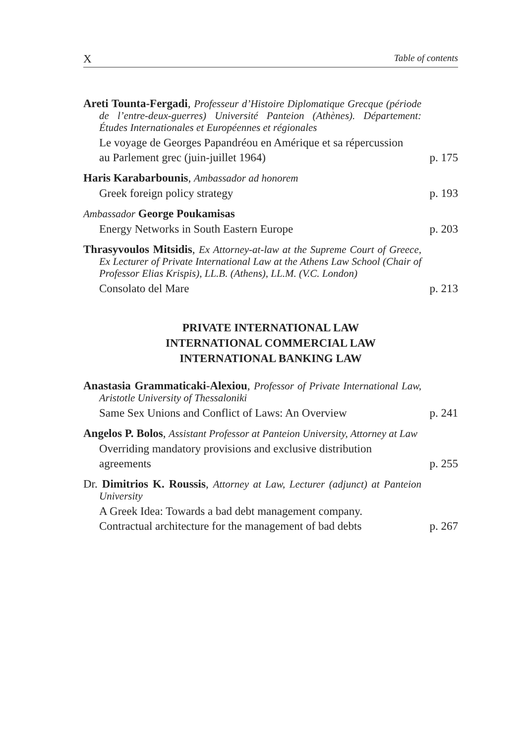X Table of contents
Areti Tounta-Fergadi, Professeur d’Histoire Diplomatique Grecque (période de l’entre-deux-guerres) Université Panteion (Athènes). Département: Études Internationales et Européennes et régionales
Le voyage de Georges Papandréou en Amérique et sa répercussion au Parlement grec (juin-juillet 1964) p. 175
Haris Karabarbounis, Ambassador ad honorem
Greek foreign policy strategy p. 193
Ambassador George Poukamisas
Energy Networks in South Eastern Europe p. 203
Thrasyvoulos Mitsidis, Ex Attorney-at-law at the Supreme Court of Greece, Ex Lecturer of Private International Law at the Athens Law School (Chair of Professor Elias Krispis), LL.B. (Athens), LL.M. (V.C. London)
Consolato del Mare p. 213
PRIVATE INTERNATIONAL LAW
INTERNATIONAL COMMERCIAL LAW
INTERNATIONAL BANKING LAW
Anastasia Grammaticaki-Alexiou, Professor of Private International Law, Aristotle University of Thessaloniki
Same Sex Unions and Conflict of Laws: An Overview p. 241
Angelos P. Bolos, Assistant Professor at Panteion University, Attorney at Law
Overriding mandatory provisions and exclusive distribution agreements p. 255
Dr. Dimitrios K. Roussis, Attorney at Law, Lecturer (adjunct) at Panteion University
A Greek Idea: Towards a bad debt management company. Contractual architecture for the management of bad debts p. 267